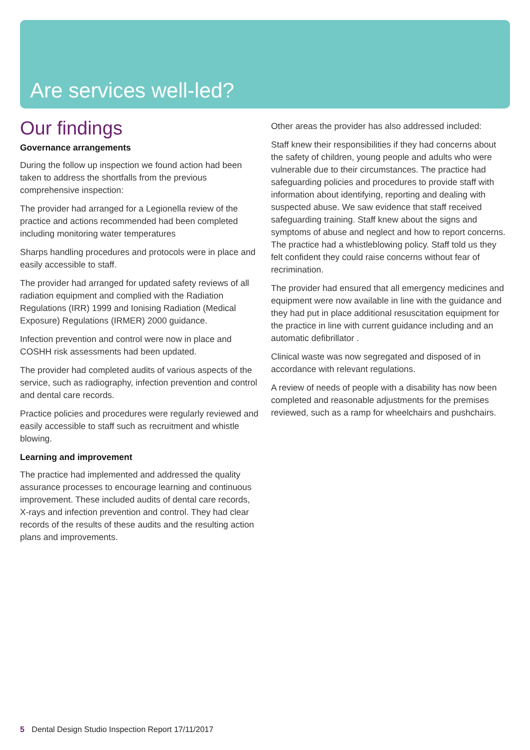Are services well-led?
Our findings
Governance arrangements
During the follow up inspection we found action had been taken to address the shortfalls from the previous comprehensive inspection:
The provider had arranged for a Legionella review of the practice and actions recommended had been completed including monitoring water temperatures
Sharps handling procedures and protocols were in place and easily accessible to staff.
The provider had arranged for updated safety reviews of all radiation equipment and complied with the Radiation Regulations (IRR) 1999 and Ionising Radiation (Medical Exposure) Regulations (IRMER) 2000 guidance.
Infection prevention and control were now in place and COSHH risk assessments had been updated.
The provider had completed audits of various aspects of the service, such as radiography, infection prevention and control and dental care records.
Practice policies and procedures were regularly reviewed and easily accessible to staff such as recruitment and whistle blowing.
Learning and improvement
The practice had implemented and addressed the quality assurance processes to encourage learning and continuous improvement. These included audits of dental care records, X-rays and infection prevention and control. They had clear records of the results of these audits and the resulting action plans and improvements.
Other areas the provider has also addressed included:
Staff knew their responsibilities if they had concerns about the safety of children, young people and adults who were vulnerable due to their circumstances. The practice had safeguarding policies and procedures to provide staff with information about identifying, reporting and dealing with suspected abuse. We saw evidence that staff received safeguarding training. Staff knew about the signs and symptoms of abuse and neglect and how to report concerns. The practice had a whistleblowing policy. Staff told us they felt confident they could raise concerns without fear of recrimination.
The provider had ensured that all emergency medicines and equipment were now available in line with the guidance and they had put in place additional resuscitation equipment for the practice in line with current guidance including and an automatic defibrillator .
Clinical waste was now segregated and disposed of in accordance with relevant regulations.
A review of needs of people with a disability has now been completed and reasonable adjustments for the premises reviewed, such as a ramp for wheelchairs and pushchairs.
5 Dental Design Studio Inspection Report 17/11/2017